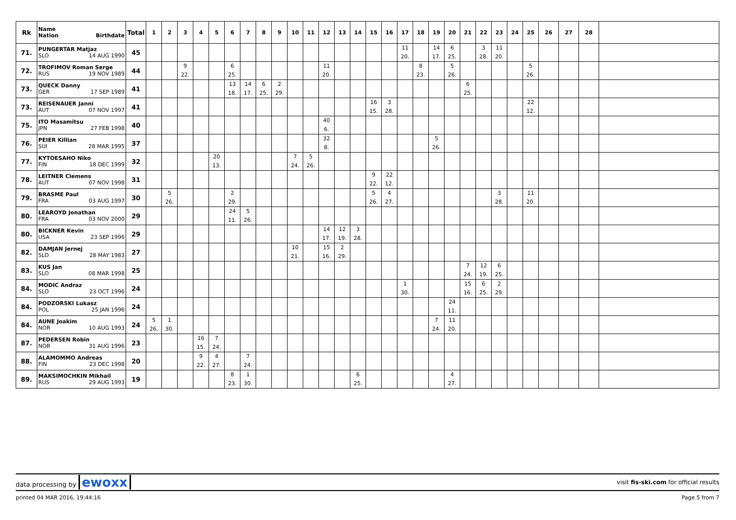| Rk | Name Nation Birthdate | Total | 1 | 2 | 3 | 4 | 5 | 6 | 7 | 8 | 9 | 10 | 11 | 12 | 13 | 14 | 15 | 16 | 17 | 18 | 19 | 20 | 21 | 22 | 23 | 24 | 25 | 26 | 27 | 28 | |
| --- | --- | --- | --- | --- | --- | --- | --- | --- | --- | --- | --- | --- | --- | --- | --- | --- | --- | --- | --- | --- | --- | --- | --- | --- | --- | --- | --- | --- | --- | --- | --- |
| 71. | PUNGERTAR Matjaz SLO 14 AUG 1990 | 45 | | | | | | | | | | | | | | | | | 11 20. | | 14 17. | 6 25. | | 3 28. | 11 20. | | | | | | |
| 72. | TROFIMOV Roman Serge RUS 19 NOV 1989 | 44 | | | 9 22. | | | 6 25. | | | | | | 11 20. | | | | | | 8 23. | | 5 26. | | | | | 5 26. | | | | |
| 73. | QUECK Danny GER 17 SEP 1989 | 41 | | | | | | 13 18. | 14 17. | 6 25. | 2 29. | | | | | | | | | | | | 6 25. | | | | | | | | |
| 73. | REISENAUER Janni AUT 07 NOV 1997 | 41 | | | | | | | | | | | | | | | 16 15. | 3 28. | | | | | | | | | 22 12. | | | | |
| 75. | ITO Masamitsu JPN 27 FEB 1998 | 40 | | | | | | | | | | | | 40 6. | | | | | | | | | | | | | | | | | |
| 76. | PEIER Killian SUI 28 MAR 1995 | 37 | | | | | | | | | | | | 32 8. | | | | | | | 5 26. | | | | | | | | | | |
| 77. | KYTOESAHO Niko FIN 18 DEC 1999 | 32 | | | | | 20 13. | | | | | 7 24. | 5 26. | | | | | | | | | | | | | | | | | | |
| 78. | LEITNER Clemens AUT 07 NOV 1998 | 31 | | | | | | | | | | | | | | | 9 22. | 22 12. | | | | | | | | | | | | | |
| 79. | BRASME Paul FRA 03 AUG 1997 | 30 | | 5 26. | | | | 2 29. | | | | | | | | | 5 26. | 4 27. | | | | | | | 3 28. | | 11 20. | | | | |
| 80. | LEAROYD Jonathan FRA 03 NOV 2000 | 29 | | | | | | 24 11. | 5 26. | | | | | | | | | | | | | | | | | | | | | | |
| 80. | BICKNER Kevin USA 23 SEP 1996 | 29 | | | | | | | | | | | | 14 17. | 12 19. | 3 28. | | | | | | | | | | | | | | | |
| 82. | DAMJAN Jernej SLO 28 MAY 1983 | 27 | | | | | | | | | | 10 21. | | 15 16. | 2 29. | | | | | | | | | | | | | | | | |
| 83. | KUS Jan SLO 08 MAR 1998 | 25 | | | | | | | | | | | | | | | | | | | | | 7 24. | 12 19. | 6 25. | | | | | | |
| 84. | MODIC Andraz SLO 23 OCT 1996 | 24 | | | | | | | | | | | | | | | | | 1 30. | | | | 15 16. | 6 25. | 2 29. | | | | | | |
| 84. | PODZORSKI Lukasz POL 25 JAN 1996 | 24 | | | | | | | | | | | | | | | | | | | | 24 11. | | | | | | | | | |
| 84. | AUNE Joakim NOR 10 AUG 1993 | 24 | 5 26. | 1 30. | | | | | | | | | | | | | | | | | 7 24. | 11 20. | | | | | | | | | |
| 87. | PEDERSEN Robin NOR 31 AUG 1996 | 23 | | | | 16 15. | 7 24. | | | | | | | | | | | | | | | | | | | | | | | | |
| 88. | ALAMOMMO Andreas FIN 23 DEC 1998 | 20 | | | | 9 22. | 4 27. | | 7 24. | | | | | | | | | | | | | | | | | | | | | | |
| 89. | MAKSIMOCHKIN Mikhail RUS 29 AUG 1993 | 19 | | | | | | 8 23. | 1 30. | | | | | | | 6 25. | | | | | | 4 27. | | | | | | | | | |
data processing by ewoxx visit fis-ski.com for official results
printed 04 MAR 2016, 19:44:16 Page 5 from 7